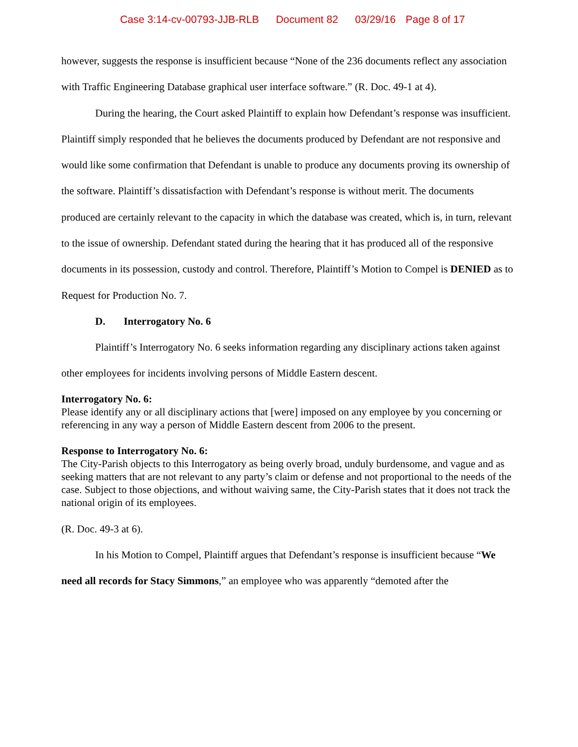Case 3:14-cv-00793-JJB-RLB Document 82 03/29/16 Page 8 of 17
however, suggests the response is insufficient because “None of the 236 documents reflect any association with Traffic Engineering Database graphical user interface software.” (R. Doc. 49-1 at 4).
During the hearing, the Court asked Plaintiff to explain how Defendant’s response was insufficient. Plaintiff simply responded that he believes the documents produced by Defendant are not responsive and would like some confirmation that Defendant is unable to produce any documents proving its ownership of the software. Plaintiff’s dissatisfaction with Defendant’s response is without merit. The documents produced are certainly relevant to the capacity in which the database was created, which is, in turn, relevant to the issue of ownership. Defendant stated during the hearing that it has produced all of the responsive documents in its possession, custody and control. Therefore, Plaintiff’s Motion to Compel is DENIED as to Request for Production No. 7.
D. Interrogatory No. 6
Plaintiff’s Interrogatory No. 6 seeks information regarding any disciplinary actions taken against other employees for incidents involving persons of Middle Eastern descent.
Interrogatory No. 6:
Please identify any or all disciplinary actions that [were] imposed on any employee by you concerning or referencing in any way a person of Middle Eastern descent from 2006 to the present.
Response to Interrogatory No. 6:
The City-Parish objects to this Interrogatory as being overly broad, unduly burdensome, and vague and as seeking matters that are not relevant to any party’s claim or defense and not proportional to the needs of the case. Subject to those objections, and without waiving same, the City-Parish states that it does not track the national origin of its employees.
(R. Doc. 49-3 at 6).
In his Motion to Compel, Plaintiff argues that Defendant’s response is insufficient because “We need all records for Stacy Simmons,” an employee who was apparently “demoted after the